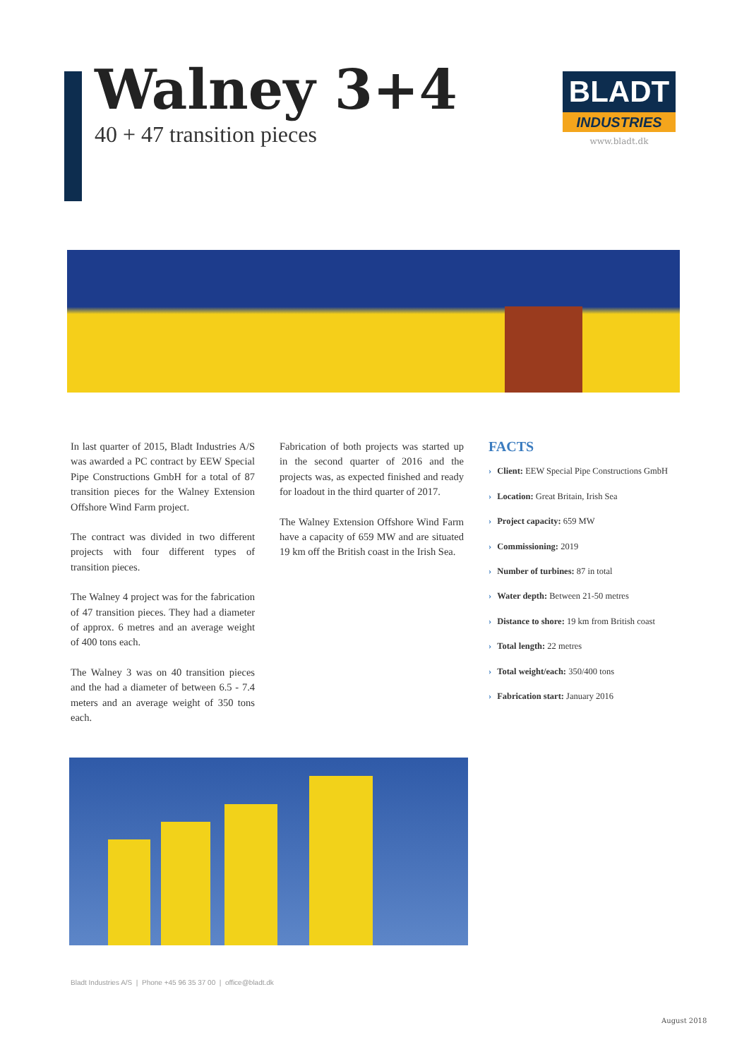Walney 3+4
40 + 47 transition pieces
BLADT
INDUSTRIES
www.bladt.dk
In last quarter of 2015, Bladt Industries A/S was awarded a PC contract by EEW Special Pipe Constructions GmbH for a total of 87 transition pieces for the Walney Extension Offshore Wind Farm project.
The contract was divided in two different projects with four different types of transition pieces.
The Walney 4 project was for the fabrication of 47 transition pieces. They had a diameter of approx. 6 metres and an average weight of 400 tons each.
The Walney 3 was on 40 transition pieces and the had a diameter of between 6.5 - 7.4 meters and an average weight of 350 tons each.
Fabrication of both projects was started up in the second quarter of 2016 and the projects was, as expected finished and ready for loadout in the third quarter of 2017.
The Walney Extension Offshore Wind Farm have a capacity of 659 MW and are situated 19 km off the British coast in the Irish Sea.
FACTS
› Client: EEW Special Pipe Constructions GmbH
› Location: Great Britain, Irish Sea
› Project capacity: 659 MW
› Commissioning: 2019
› Number of turbines: 87 in total
› Water depth: Between 21-50 metres
› Distance to shore: 19 km from British coast
› Total length: 22 metres
› Total weight/each: 350/400 tons
› Fabrication start: January 2016
Bladt Industries A/S | Phone +45 96 35 37 00 | office@bladt.dk
August 2018